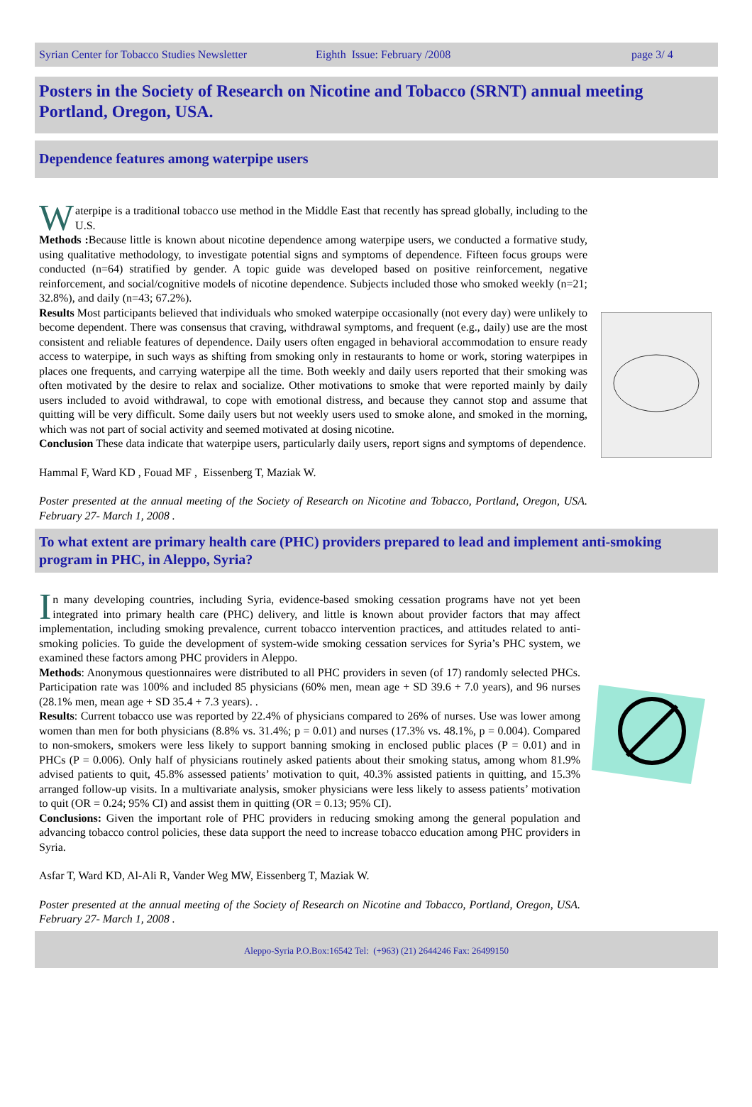Syrian Center for Tobacco Studies Newsletter Eighth Issue: February /2008 page 3/ 4
Posters in the Society of Research on Nicotine and Tobacco (SRNT) annual meeting Portland, Oregon, USA.
Dependence features among waterpipe users
Waterpipe is a traditional tobacco use method in the Middle East that recently has spread globally, including to the U.S.
Methods : Because little is known about nicotine dependence among waterpipe users, we conducted a formative study, using qualitative methodology, to investigate potential signs and symptoms of dependence. Fifteen focus groups were conducted (n=64) stratified by gender. A topic guide was developed based on positive reinforcement, negative reinforcement, and social/cognitive models of nicotine dependence. Subjects included those who smoked weekly (n=21; 32.8%), and daily (n=43; 67.2%).
Results Most participants believed that individuals who smoked waterpipe occasionally (not every day) were unlikely to become dependent. There was consensus that craving, withdrawal symptoms, and frequent (e.g., daily) use are the most consistent and reliable features of dependence. Daily users often engaged in behavioral accommodation to ensure ready access to waterpipe, in such ways as shifting from smoking only in restaurants to home or work, storing waterpipes in places one frequents, and carrying waterpipe all the time. Both weekly and daily users reported that their smoking was often motivated by the desire to relax and socialize. Other motivations to smoke that were reported mainly by daily users included to avoid withdrawal, to cope with emotional distress, and because they cannot stop and assume that quitting will be very difficult. Some daily users but not weekly users used to smoke alone, and smoked in the morning, which was not part of social activity and seemed motivated at dosing nicotine.
Conclusion These data indicate that waterpipe users, particularly daily users, report signs and symptoms of dependence.
Hammal F, Ward KD , Fouad MF , Eissenberg T, Maziak W.
Poster presented at the annual meeting of the Society of Research on Nicotine and Tobacco, Portland, Oregon, USA. February 27- March 1, 2008 .
To what extent are primary health care (PHC) providers prepared to lead and implement anti-smoking program in PHC, in Aleppo, Syria?
In many developing countries, including Syria, evidence-based smoking cessation programs have not yet been integrated into primary health care (PHC) delivery, and little is known about provider factors that may affect implementation, including smoking prevalence, current tobacco intervention practices, and attitudes related to anti-smoking policies. To guide the development of system-wide smoking cessation services for Syria’s PHC system, we examined these factors among PHC providers in Aleppo.
Methods: Anonymous questionnaires were distributed to all PHC providers in seven (of 17) randomly selected PHCs. Participation rate was 100% and included 85 physicians (60% men, mean age + SD 39.6 + 7.0 years), and 96 nurses (28.1% men, mean age + SD 35.4 + 7.3 years). .
Results: Current tobacco use was reported by 22.4% of physicians compared to 26% of nurses. Use was lower among women than men for both physicians (8.8% vs. 31.4%; p = 0.01) and nurses (17.3% vs. 48.1%, p = 0.004). Compared to non-smokers, smokers were less likely to support banning smoking in enclosed public places (P = 0.01) and in PHCs (P = 0.006). Only half of physicians routinely asked patients about their smoking status, among whom 81.9% advised patients to quit, 45.8% assessed patients’ motivation to quit, 40.3% assisted patients in quitting, and 15.3% arranged follow-up visits. In a multivariate analysis, smoker physicians were less likely to assess patients’ motivation to quit (OR = 0.24; 95% CI) and assist them in quitting (OR = 0.13; 95% CI).
Conclusions: Given the important role of PHC providers in reducing smoking among the general population and advancing tobacco control policies, these data support the need to increase tobacco education among PHC providers in Syria.
Asfar T, Ward KD, Al-Ali R, Vander Weg MW, Eissenberg T, Maziak W.
Poster presented at the annual meeting of the Society of Research on Nicotine and Tobacco, Portland, Oregon, USA. February 27- March 1, 2008 .
Aleppo-Syria P.O.Box:16542 Tel: (+963) (21) 2644246 Fax: 26499150